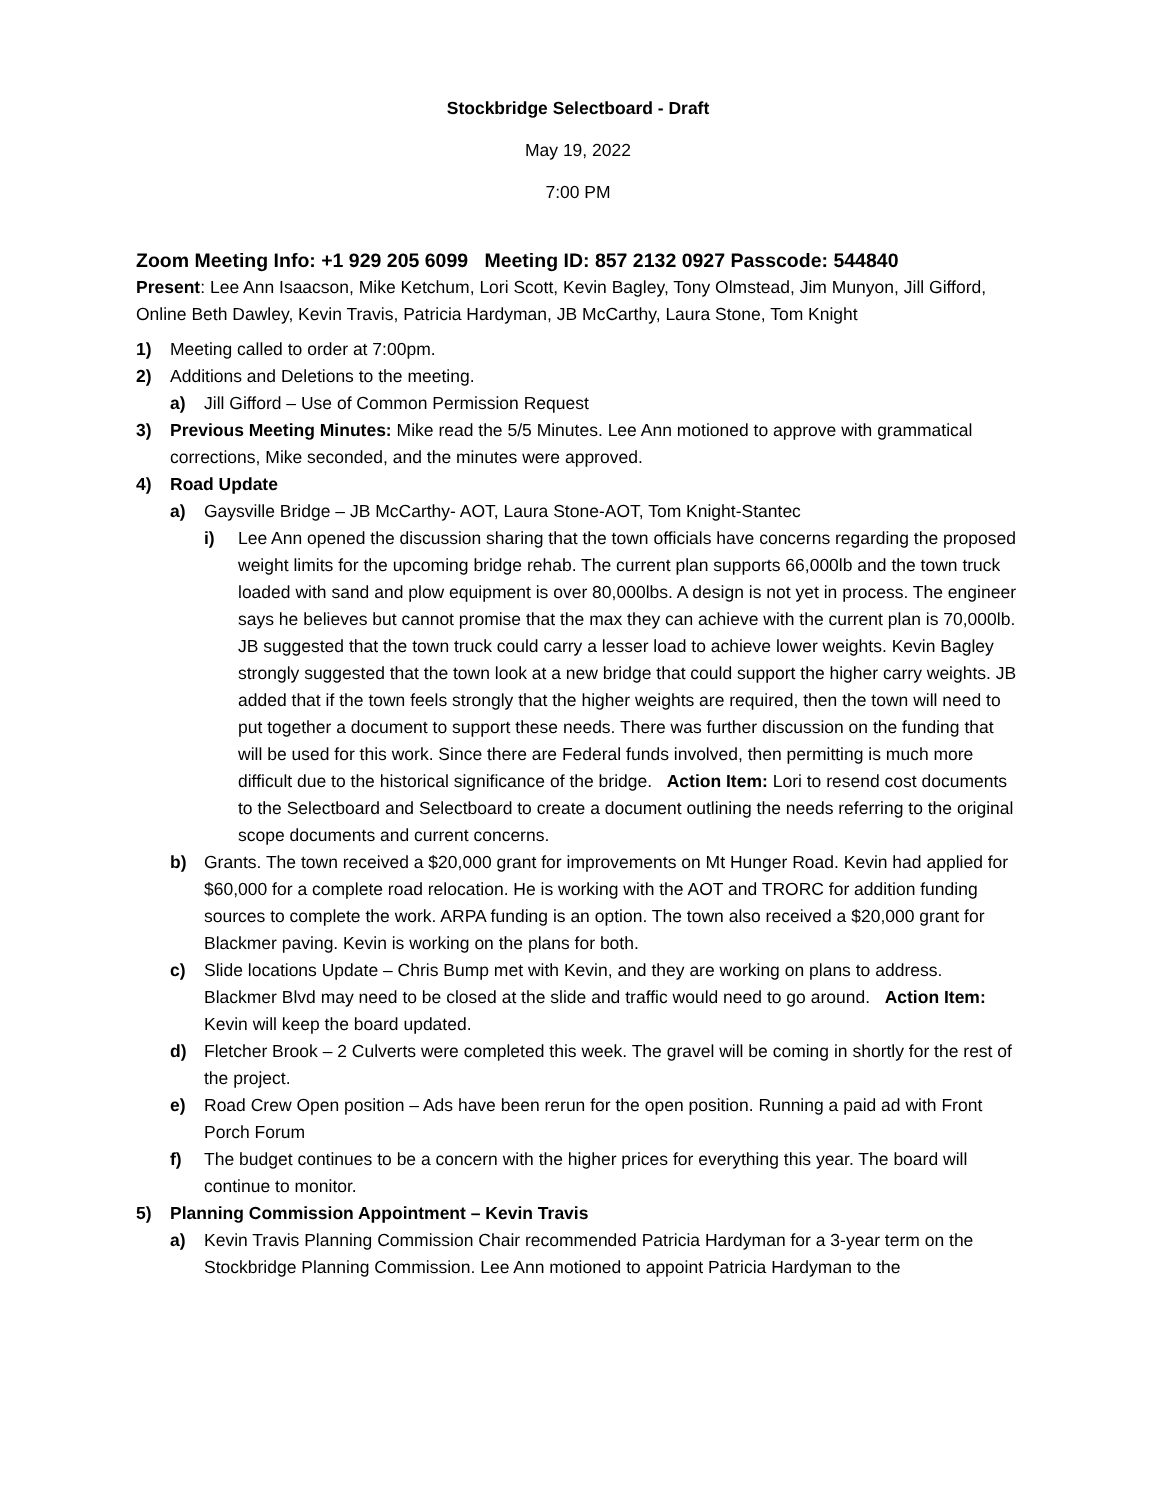Stockbridge Selectboard - Draft
May 19, 2022
7:00 PM
Zoom Meeting Info: +1 929 205 6099 Meeting ID: 857 2132 0927 Passcode: 544840
Present: Lee Ann Isaacson, Mike Ketchum, Lori Scott, Kevin Bagley, Tony Olmstead, Jim Munyon, Jill Gifford, Online Beth Dawley, Kevin Travis, Patricia Hardyman, JB McCarthy, Laura Stone, Tom Knight
1) Meeting called to order at 7:00pm.
2) Additions and Deletions to the meeting.
a) Jill Gifford – Use of Common Permission Request
3) Previous Meeting Minutes: Mike read the 5/5 Minutes. Lee Ann motioned to approve with grammatical corrections, Mike seconded, and the minutes were approved.
4) Road Update
a) Gaysville Bridge – JB McCarthy- AOT, Laura Stone-AOT, Tom Knight-Stantec
i) Lee Ann opened the discussion sharing that the town officials have concerns regarding the proposed weight limits for the upcoming bridge rehab. The current plan supports 66,000lb and the town truck loaded with sand and plow equipment is over 80,000lbs. A design is not yet in process. The engineer says he believes but cannot promise that the max they can achieve with the current plan is 70,000lb. JB suggested that the town truck could carry a lesser load to achieve lower weights. Kevin Bagley strongly suggested that the town look at a new bridge that could support the higher carry weights. JB added that if the town feels strongly that the higher weights are required, then the town will need to put together a document to support these needs. There was further discussion on the funding that will be used for this work. Since there are Federal funds involved, then permitting is much more difficult due to the historical significance of the bridge. Action Item: Lori to resend cost documents to the Selectboard and Selectboard to create a document outlining the needs referring to the original scope documents and current concerns.
b) Grants. The town received a $20,000 grant for improvements on Mt Hunger Road. Kevin had applied for $60,000 for a complete road relocation. He is working with the AOT and TRORC for addition funding sources to complete the work. ARPA funding is an option. The town also received a $20,000 grant for Blackmer paving. Kevin is working on the plans for both.
c) Slide locations Update – Chris Bump met with Kevin, and they are working on plans to address. Blackmer Blvd may need to be closed at the slide and traffic would need to go around. Action Item: Kevin will keep the board updated.
d) Fletcher Brook – 2 Culverts were completed this week. The gravel will be coming in shortly for the rest of the project.
e) Road Crew Open position – Ads have been rerun for the open position. Running a paid ad with Front Porch Forum
f) The budget continues to be a concern with the higher prices for everything this year. The board will continue to monitor.
5) Planning Commission Appointment – Kevin Travis
a) Kevin Travis Planning Commission Chair recommended Patricia Hardyman for a 3-year term on the Stockbridge Planning Commission. Lee Ann motioned to appoint Patricia Hardyman to the